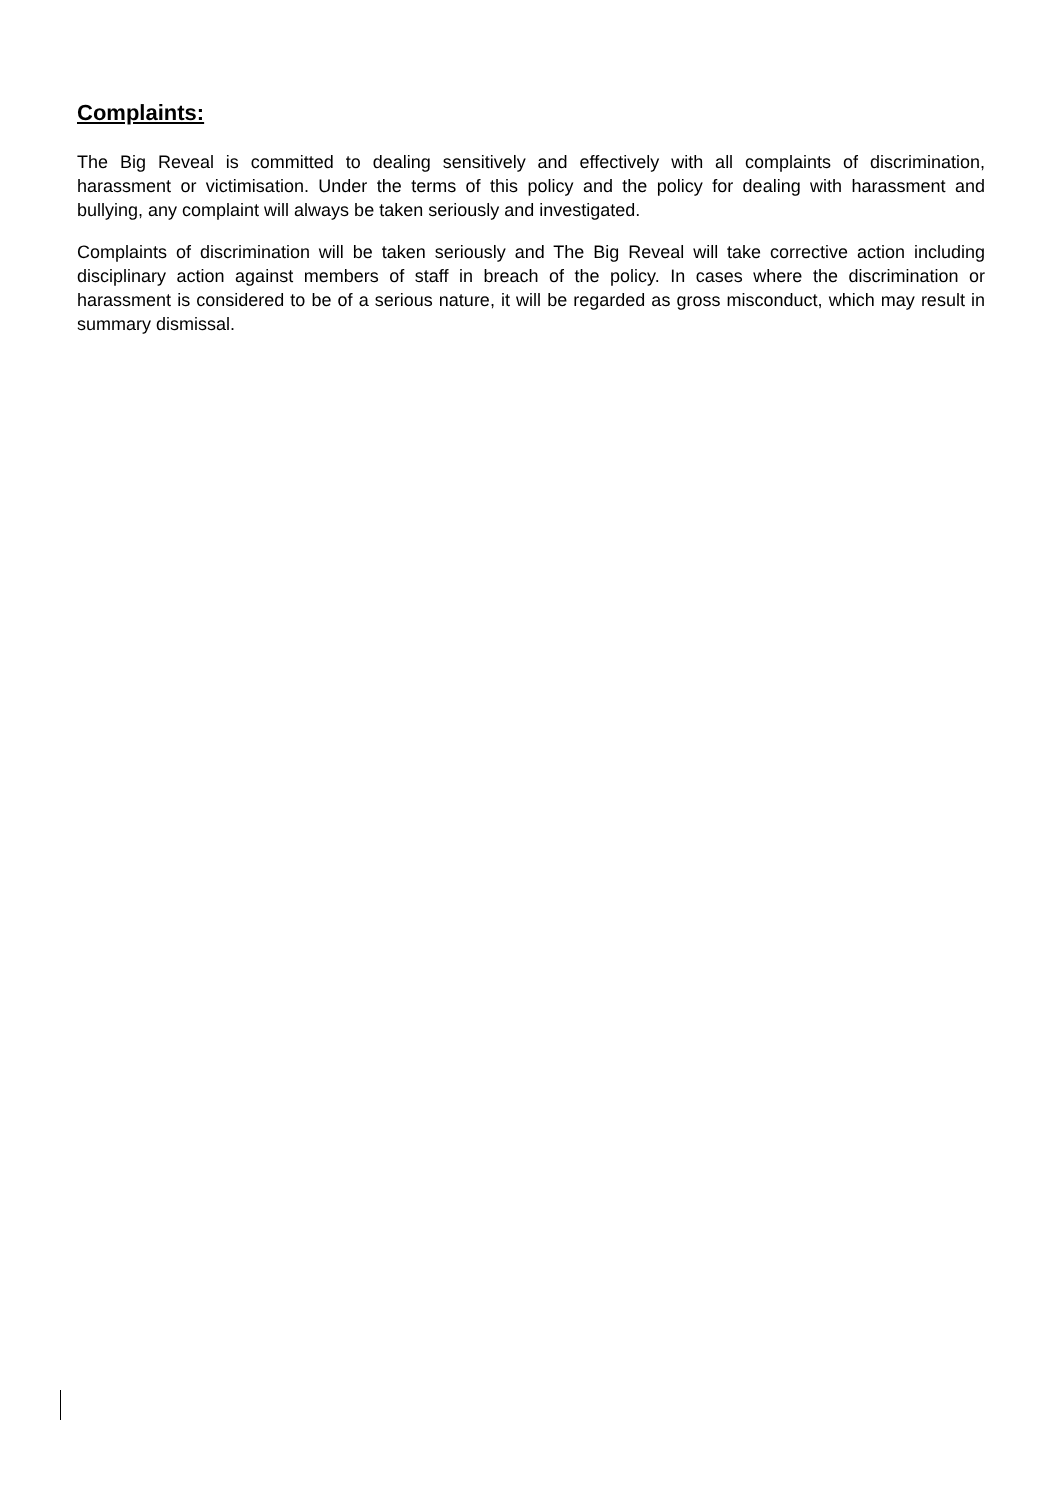Complaints:
The Big Reveal is committed to dealing sensitively and effectively with all complaints of discrimination, harassment or victimisation. Under the terms of this policy and the policy for dealing with harassment and bullying, any complaint will always be taken seriously and investigated.
Complaints of discrimination will be taken seriously and The Big Reveal will take corrective action including disciplinary action against members of staff in breach of the policy. In cases where the discrimination or harassment is considered to be of a serious nature, it will be regarded as gross misconduct, which may result in summary dismissal.